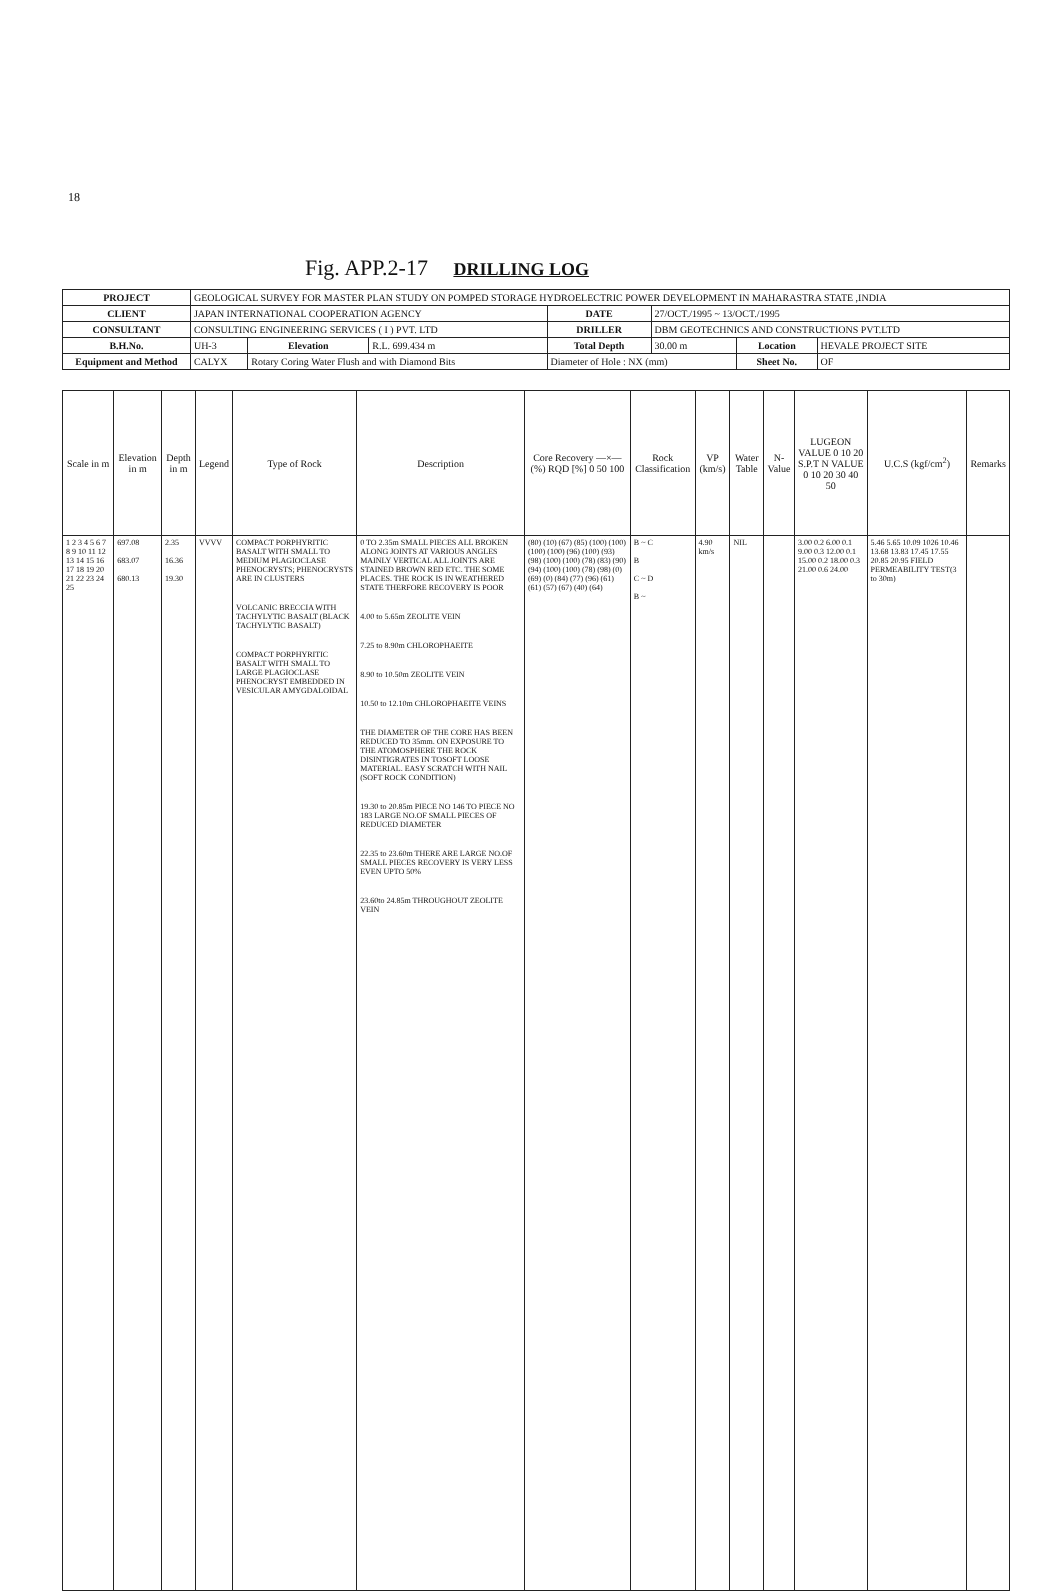18
Fig. APP.2-17 DRILLING LOG
| PROJECT | GEOLOGICAL SURVEY FOR MASTER PLAN STUDY ON POMPED STORAGE HYDROELECTRIC POWER DEVELOPMENT IN MAHARASTRA STATE ,INDIA | | | | | | |
| CLIENT | JAPAN INTERNATIONAL COOPERATION AGENCY | | | DATE | 27/OCT./1995 ~ 13/OCT./1995 | | |
| CONSULTANT | CONSULTING ENGINEERING SERVICES ( I ) PVT. LTD | | | DRILLER | DBM GEOTECHNICS AND CONSTRUCTIONS PVT.LTD | | |
| B.H.No. | UH-3 | Elevation | R.L. 699.434 m | Total Depth | 30.00 m | Location | HEVALE PROJECT SITE |
| Equipment and Method | CALYX | Rotary Coring Water Flush and with Diamond Bits | | Diameter of Hole : NX (mm) | | Sheet No. | OF |
| Scale in m | Elevation in m | Depth in m | Legend | Type of Rock | Description | Core Recovery —×— (%) RQD [%] 0 50 100 | Rock Classification | VP (km/s) | Water Table | N-Value | LUGEON VALUE 0 10 20 S.P.T N VALUE 0 10 20 30 40 50 | U.C.S (kgf/cm<sup>2</sup>) | Remarks |
| --- | --- | --- | --- | --- | --- | --- | --- | --- | --- | --- | --- | --- | --- |
| 1 2 3 4 5 6 7 8 9 10 11 12 13 14 15 16 17 18 19 20 21 22 23 24 25 | 697.08 683.07 680.13 | 2.35 16.36 19.30 | VVVV | COMPACT PORPHYRITIC BASALT WITH SMALL TO MEDIUM PLAGIOCLASE PHENOCRYSTS; PHENOCRYSTS ARE IN CLUSTERS VOLCANIC BRECCIA WITH TACHYLYTIC BASALT (BLACK TACHYLYTIC BASALT) COMPACT PORPHYRITIC BASALT WITH SMALL TO LARGE PLAGIOCLASE PHENOCRYST EMBEDDED IN VESICULAR AMYGDALOIDAL | 0 TO 2.35m SMALL PIECES ALL BROKEN ALONG JOINTS AT VARIOUS ANGLES MAINLY VERTICAL ALL JOINTS ARE STAINED BROWN RED ETC. THE SOME PLACES. THE ROCK IS IN WEATHERED STATE THERFORE RECOVERY IS POOR 4.00 to 5.65m ZEOLITE VEIN 7.25 to 8.90m CHLOROPHAEITE 8.90 to 10.50m ZEOLITE VEIN 10.50 to 12.10m CHLOROPHAEITE VEINS THE DIAMETER OF THE CORE HAS BEEN REDUCED TO 35mm. ON EXPOSURE TO THE ATOMOSPHERE THE ROCK DISINTIGRATES IN TOSOFT LOOSE MATERIAL. EASY SCRATCH WITH NAIL (SOFT ROCK CONDITION) 19.30 to 20.85m PIECE NO 146 TO PIECE NO 183 LARGE NO.OF SMALL PIECES OF REDUCED DIAMETER 22.35 to 23.60m THERE ARE LARGE NO.OF SMALL PIECES RECOVERY IS VERY LESS EVEN UPTO 50% 23.60to 24.85m THROUGHOUT ZEOLITE VEIN | (80) (10) (67) (85) (100) (100) (100) (100) (96) (100) (93) (98) (100) (100) (78) (83) (90) (94) (100) (100) (78) (98) (0) (69) (0) (84) (77) (96) (61) (61) (57) (67) (40) (64) | B ~ C B C ~ D B ~ | 4.90 km/s | NIL | | 3.00 0.2 6.00 0.1 9.00 0.3 12.00 0.1 15.00 0.2 18.00 0.3 21.00 0.6 24.00 | 5.46 5.65 10.09 1026 10.46 13.68 13.83 17.45 17.55 20.85 20.95 FIELD PERMEABILITY TEST(3 to 30m) | |